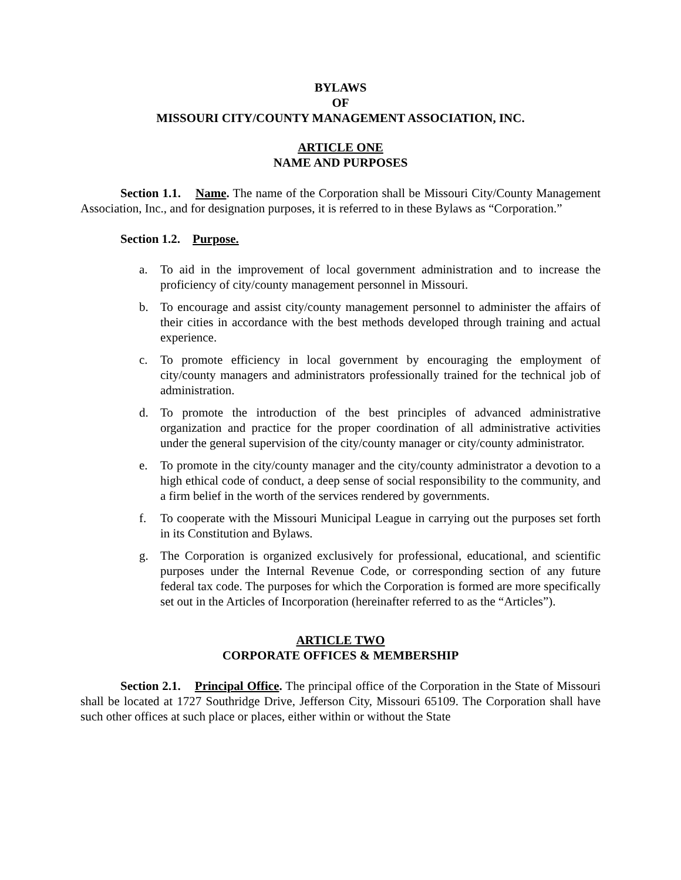BYLAWS
OF
MISSOURI CITY/COUNTY MANAGEMENT ASSOCIATION, INC.
ARTICLE ONE
NAME AND PURPOSES
Section 1.1. Name. The name of the Corporation shall be Missouri City/County Management Association, Inc., and for designation purposes, it is referred to in these Bylaws as “Corporation.”
Section 1.2. Purpose.
a. To aid in the improvement of local government administration and to increase the proficiency of city/county management personnel in Missouri.
b. To encourage and assist city/county management personnel to administer the affairs of their cities in accordance with the best methods developed through training and actual experience.
c. To promote efficiency in local government by encouraging the employment of city/county managers and administrators professionally trained for the technical job of administration.
d. To promote the introduction of the best principles of advanced administrative organization and practice for the proper coordination of all administrative activities under the general supervision of the city/county manager or city/county administrator.
e. To promote in the city/county manager and the city/county administrator a devotion to a high ethical code of conduct, a deep sense of social responsibility to the community, and a firm belief in the worth of the services rendered by governments.
f. To cooperate with the Missouri Municipal League in carrying out the purposes set forth in its Constitution and Bylaws.
g. The Corporation is organized exclusively for professional, educational, and scientific purposes under the Internal Revenue Code, or corresponding section of any future federal tax code. The purposes for which the Corporation is formed are more specifically set out in the Articles of Incorporation (hereinafter referred to as the “Articles”).
ARTICLE TWO
CORPORATE OFFICES & MEMBERSHIP
Section 2.1. Principal Office. The principal office of the Corporation in the State of Missouri shall be located at 1727 Southridge Drive, Jefferson City, Missouri 65109. The Corporation shall have such other offices at such place or places, either within or without the State